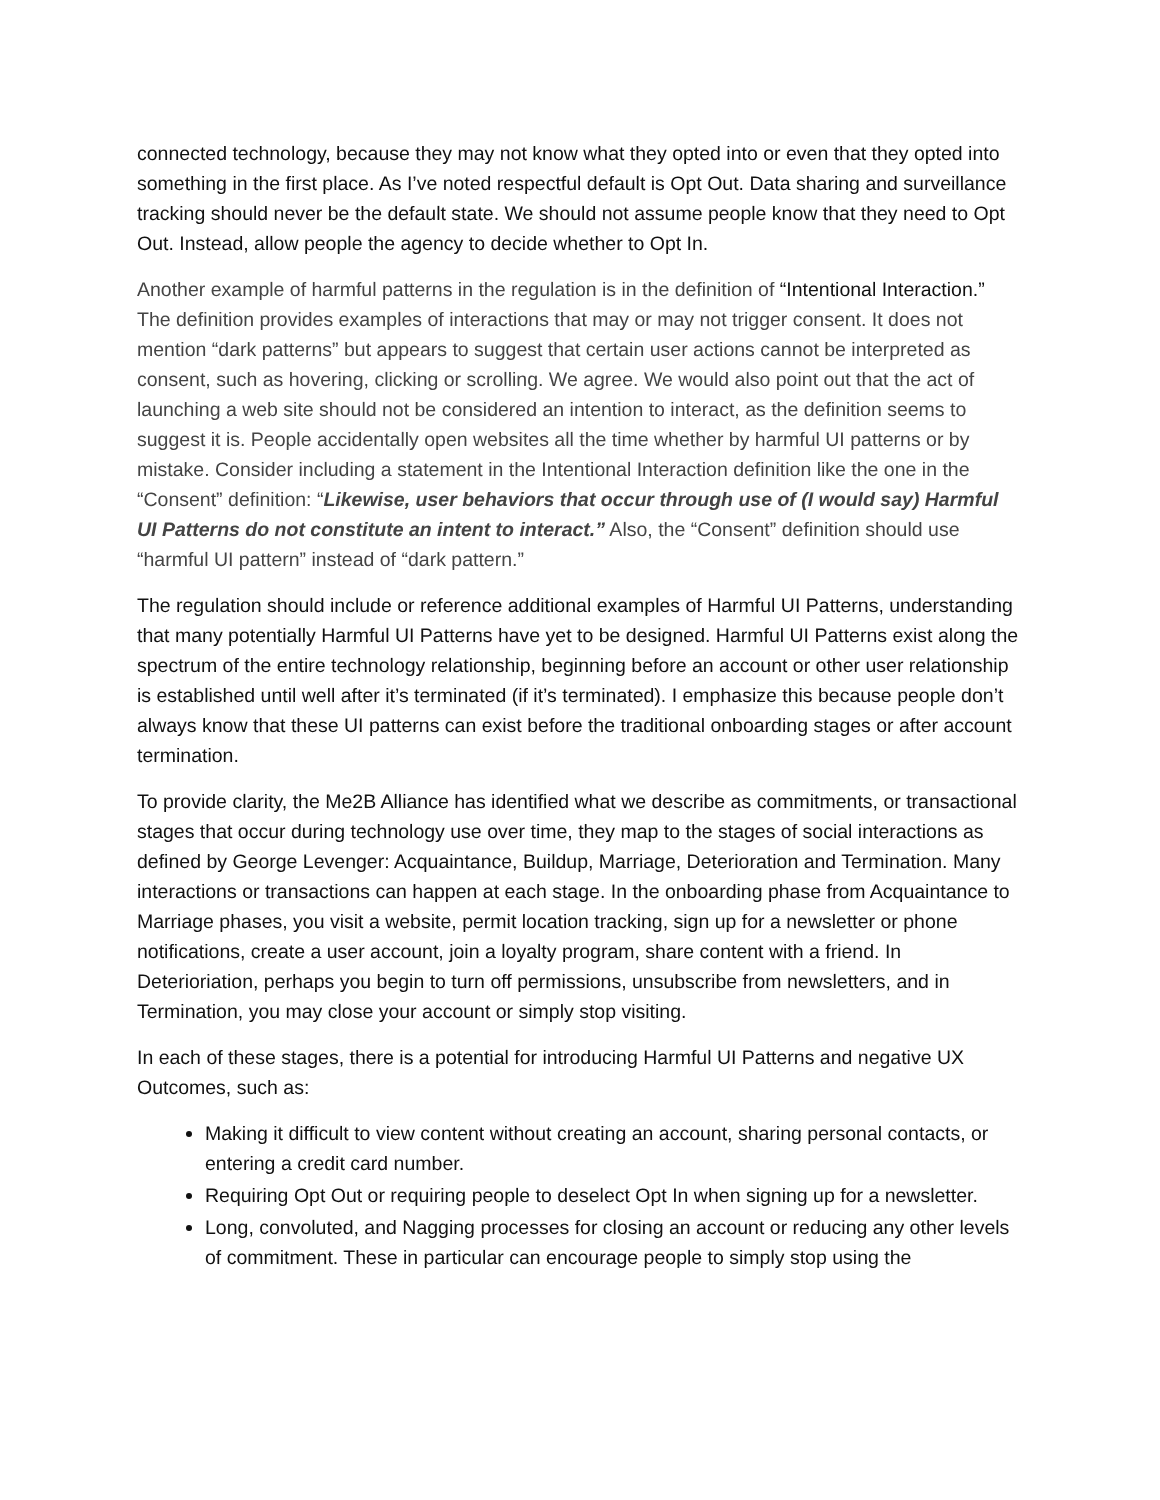connected technology, because they may not know what they opted into or even that they opted into something in the first place. As I’ve noted respectful default is Opt Out. Data sharing and surveillance tracking should never be the default state. We should not assume people know that they need to Opt Out. Instead, allow people the agency to decide whether to Opt In.
Another example of harmful patterns in the regulation is in the definition of “Intentional Interaction.” The definition provides examples of interactions that may or may not trigger consent. It does not mention “dark patterns” but appears to suggest that certain user actions cannot be interpreted as consent, such as hovering, clicking or scrolling. We agree. We would also point out that the act of launching a web site should not be considered an intention to interact, as the definition seems to suggest it is. People accidentally open websites all the time whether by harmful UI patterns or by mistake. Consider including a statement in the Intentional Interaction definition like the one in the “Consent” definition: “Likewise, user behaviors that occur through use of (I would say) Harmful UI Patterns do not constitute an intent to interact.” Also, the “Consent” definition should use “harmful UI pattern” instead of “dark pattern.”
The regulation should include or reference additional examples of Harmful UI Patterns, understanding that many potentially Harmful UI Patterns have yet to be designed. Harmful UI Patterns exist along the spectrum of the entire technology relationship, beginning before an account or other user relationship is established until well after it’s terminated (if it’s terminated). I emphasize this because people don’t always know that these UI patterns can exist before the traditional onboarding stages or after account termination.
To provide clarity, the Me2B Alliance has identified what we describe as commitments, or transactional stages that occur during technology use over time, they map to the stages of social interactions as defined by George Levenger: Acquaintance, Buildup, Marriage, Deterioration and Termination. Many interactions or transactions can happen at each stage. In the onboarding phase from Acquaintance to Marriage phases, you visit a website, permit location tracking, sign up for a newsletter or phone notifications, create a user account, join a loyalty program, share content with a friend. In Deterioriation, perhaps you begin to turn off permissions, unsubscribe from newsletters, and in Termination, you may close your account or simply stop visiting.
In each of these stages, there is a potential for introducing Harmful UI Patterns and negative UX Outcomes, such as:
Making it difficult to view content without creating an account, sharing personal contacts, or entering a credit card number.
Requiring Opt Out or requiring people to deselect Opt In when signing up for a newsletter.
Long, convoluted, and Nagging processes for closing an account or reducing any other levels of commitment. These in particular can encourage people to simply stop using the